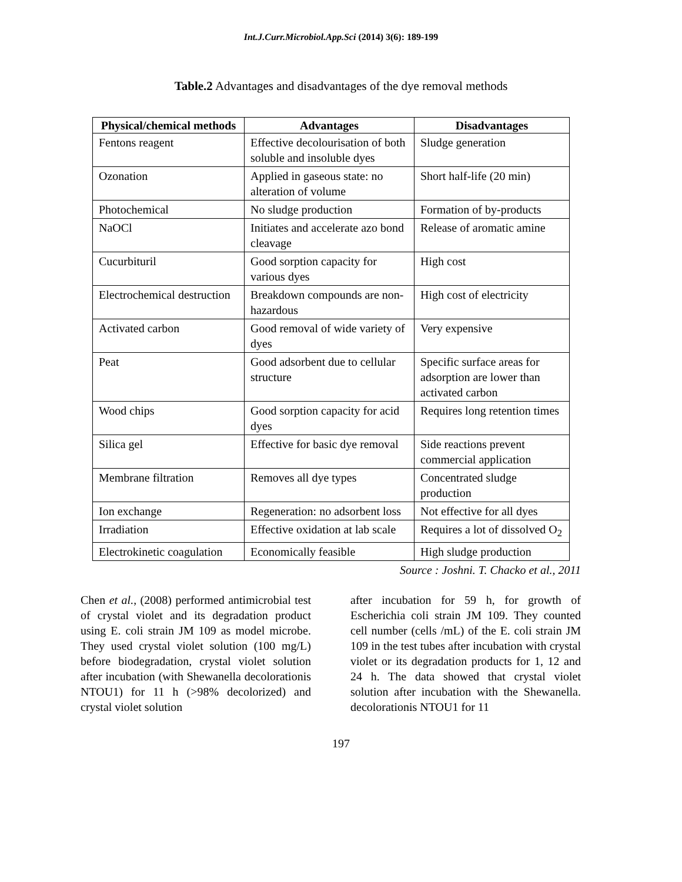Int.J.Curr.Microbiol.App.Sci (2014) 3(6): 189-199
Table.2 Advantages and disadvantages of the dye removal methods
| Physical/chemical methods | Advantages | Disadvantages |
| --- | --- | --- |
| Fentons reagent | Effective decolourisation of both soluble and insoluble dyes | Sludge generation |
| Ozonation | Applied in gaseous state: no alteration of volume | Short half-life (20 min) |
| Photochemical | No sludge production | Formation of by-products |
| NaOCl | Initiates and accelerate azo bond cleavage | Release of aromatic amine |
| Cucurbituril | Good sorption capacity for various dyes | High cost |
| Electrochemical destruction | Breakdown compounds are non-hazardous | High cost of electricity |
| Activated carbon | Good removal of wide variety of dyes | Very expensive |
| Peat | Good adsorbent due to cellular structure | Specific surface areas for adsorption are lower than activated carbon |
| Wood chips | Good sorption capacity for acid dyes | Requires long retention times |
| Silica gel | Effective for basic dye removal | Side reactions prevent commercial application |
| Membrane filtration | Removes all dye types | Concentrated sludge production |
| Ion exchange | Regeneration: no adsorbent loss | Not effective for all dyes |
| Irradiation | Effective oxidation at lab scale | Requires a lot of dissolved O<sub>2</sub> |
| Electrokinetic coagulation | Economically feasible | High sludge production |
Source : Joshni. T. Chacko et al., 2011
Chen et al., (2008) performed antimicrobial test of crystal violet and its degradation product using E. coli strain JM 109 as model microbe. They used crystal violet solution (100 mg/L) before biodegradation, crystal violet solution after incubation (with Shewanella decolorationis NTOU1) for 11 h (>98% decolorized) and crystal violet solution
after incubation for 59 h, for growth of Escherichia coli strain JM 109. They counted cell number (cells /mL) of the E. coli strain JM 109 in the test tubes after incubation with crystal violet or its degradation products for 1, 12 and 24 h. The data showed that crystal violet solution after incubation with the Shewanella. decolorationis NTOU1 for 11
197